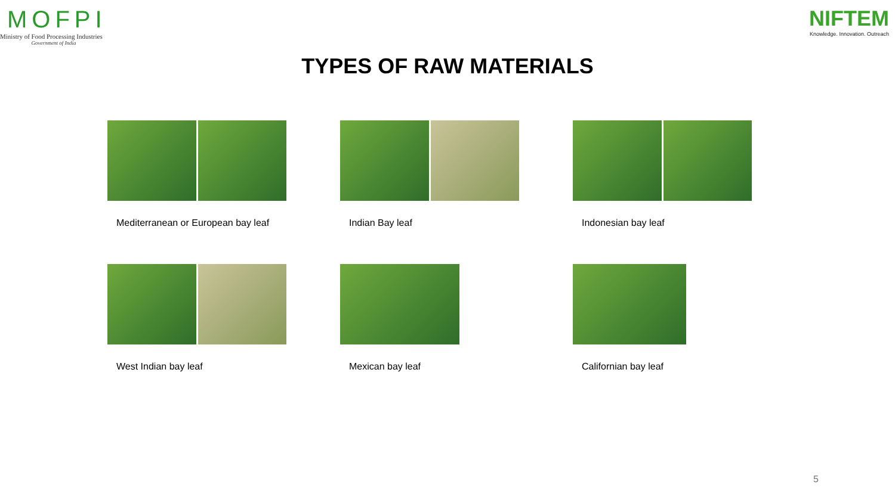MOFPI
Ministry of Food Processing Industries
Government of India
NIFTEM
Knowledge. Innovation. Outreach
TYPES OF RAW MATERIALS
Mediterranean or European bay leaf
Indian Bay leaf
Indonesian bay leaf
West Indian bay leaf
Mexican bay leaf
Californian bay leaf
5